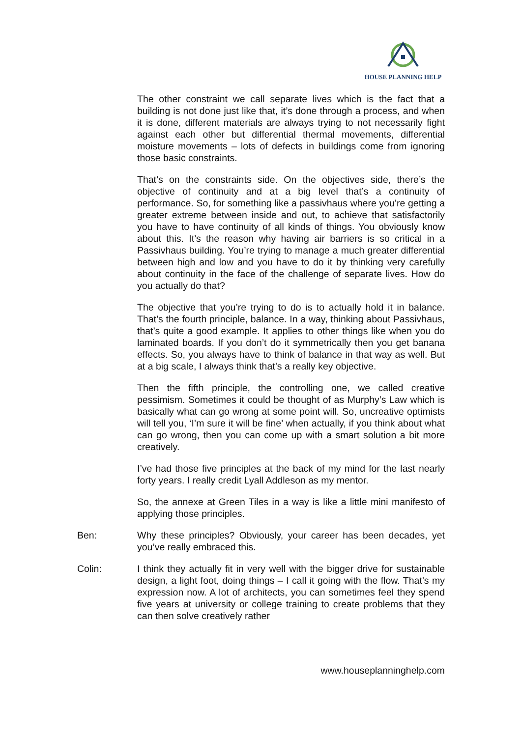HOUSE PLANNING HELP
The other constraint we call separate lives which is the fact that a building is not done just like that, it’s done through a process, and when it is done, different materials are always trying to not necessarily fight against each other but differential thermal movements, differential moisture movements – lots of defects in buildings come from ignoring those basic constraints.
That’s on the constraints side. On the objectives side, there’s the objective of continuity and at a big level that’s a continuity of performance. So, for something like a passivhaus where you’re getting a greater extreme between inside and out, to achieve that satisfactorily you have to have continuity of all kinds of things. You obviously know about this. It’s the reason why having air barriers is so critical in a Passivhaus building. You’re trying to manage a much greater differential between high and low and you have to do it by thinking very carefully about continuity in the face of the challenge of separate lives. How do you actually do that?
The objective that you’re trying to do is to actually hold it in balance. That’s the fourth principle, balance. In a way, thinking about Passivhaus, that’s quite a good example. It applies to other things like when you do laminated boards. If you don’t do it symmetrically then you get banana effects. So, you always have to think of balance in that way as well. But at a big scale, I always think that’s a really key objective.
Then the fifth principle, the controlling one, we called creative pessimism. Sometimes it could be thought of as Murphy’s Law which is basically what can go wrong at some point will. So, uncreative optimists will tell you, ‘I’m sure it will be fine’ when actually, if you think about what can go wrong, then you can come up with a smart solution a bit more creatively.
I’ve had those five principles at the back of my mind for the last nearly forty years. I really credit Lyall Addleson as my mentor.
So, the annexe at Green Tiles in a way is like a little mini manifesto of applying those principles.
Ben: Why these principles? Obviously, your career has been decades, yet you’ve really embraced this.
Colin: I think they actually fit in very well with the bigger drive for sustainable design, a light foot, doing things – I call it going with the flow. That’s my expression now. A lot of architects, you can sometimes feel they spend five years at university or college training to create problems that they can then solve creatively rather
www.houseplanninghelp.com